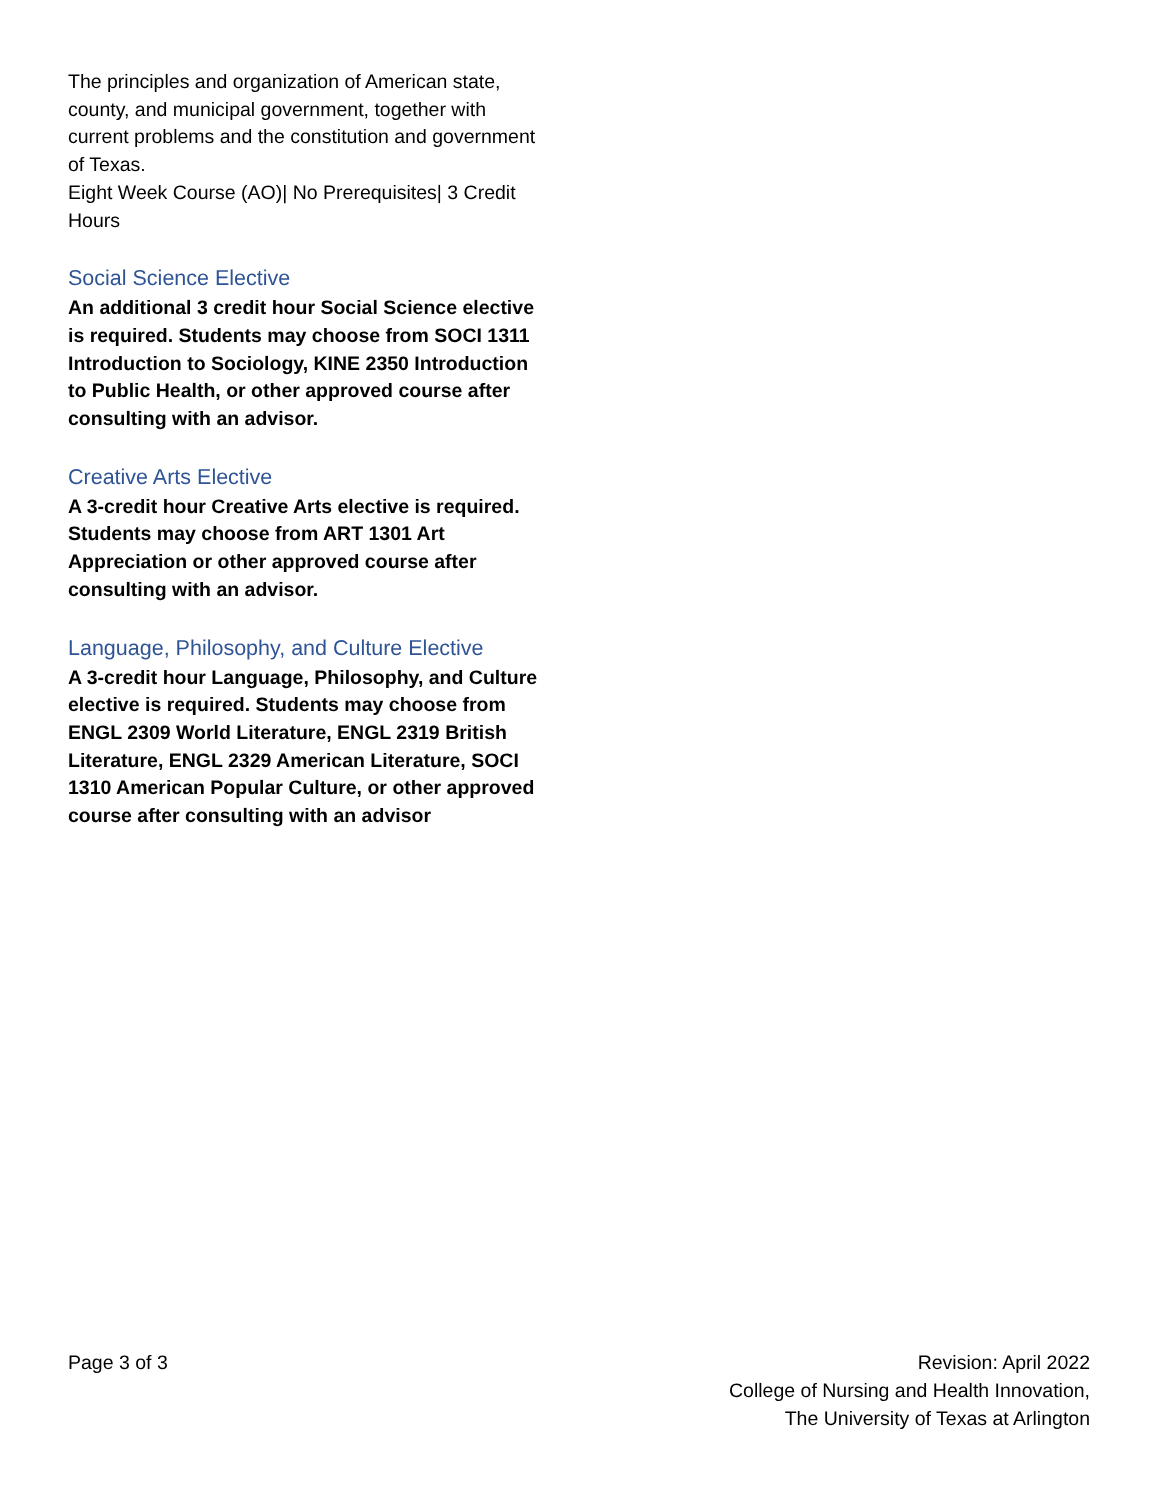The principles and organization of American state, county, and municipal government, together with current problems and the constitution and government of Texas.
Eight Week Course (AO)| No Prerequisites| 3 Credit Hours
Social Science Elective
An additional 3 credit hour Social Science elective is required. Students may choose from SOCI 1311 Introduction to Sociology, KINE 2350 Introduction to Public Health, or other approved course after consulting with an advisor.
Creative Arts Elective
A 3-credit hour Creative Arts elective is required. Students may choose from ART 1301 Art Appreciation or other approved course after consulting with an advisor.
Language, Philosophy, and Culture Elective
A 3-credit hour Language, Philosophy, and Culture elective is required. Students may choose from ENGL 2309 World Literature, ENGL 2319 British Literature, ENGL 2329 American Literature, SOCI 1310 American Popular Culture, or other approved course after consulting with an advisor
Page 3 of 3 Revision: April 2022
College of Nursing and Health Innovation,
The University of Texas at Arlington